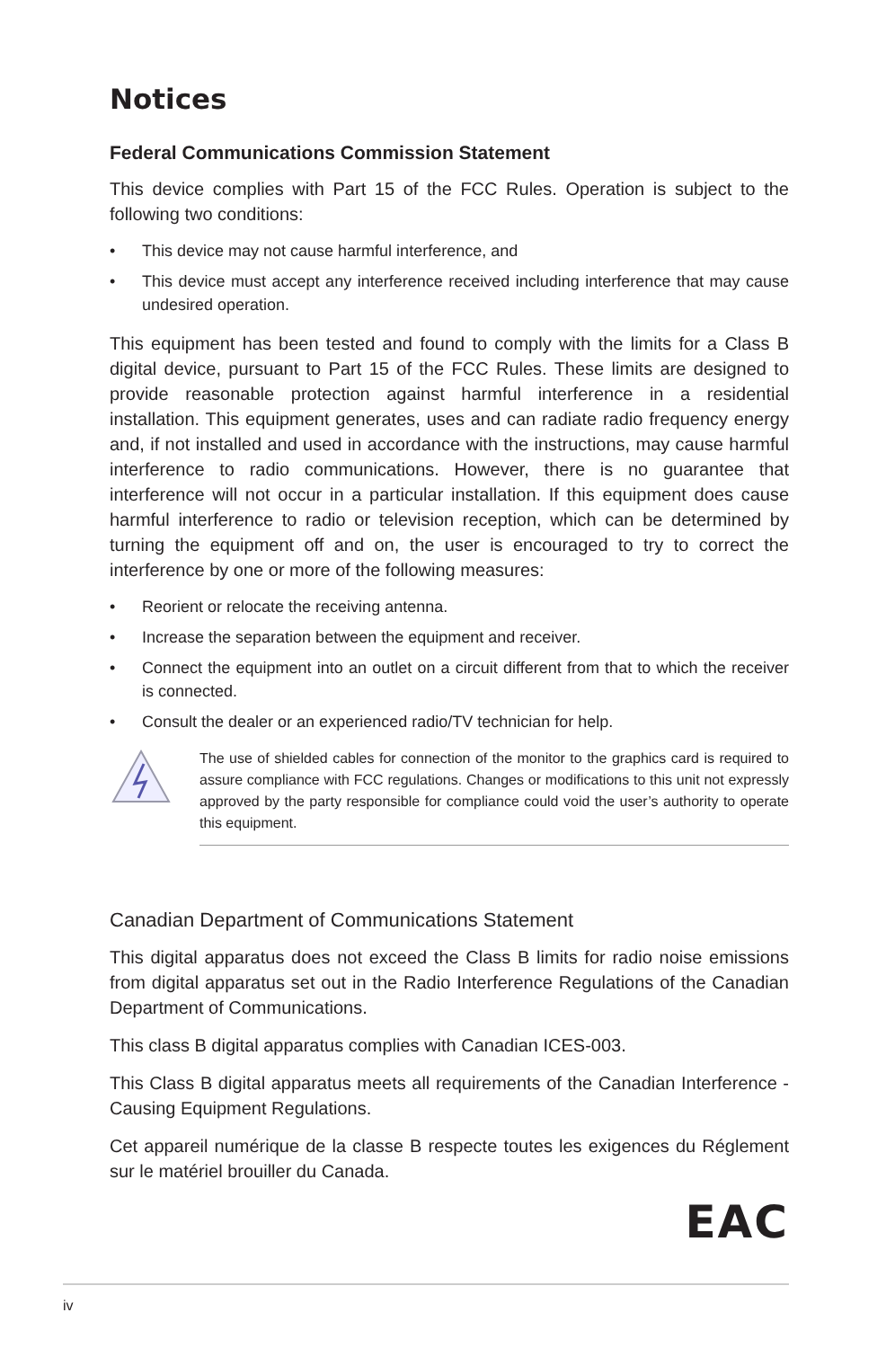Notices
Federal Communications Commission Statement
This device complies with Part 15 of the FCC Rules. Operation is subject to the following two conditions:
• This device may not cause harmful interference, and
• This device must accept any interference received including interference that may cause undesired operation.
This equipment has been tested and found to comply with the limits for a Class B digital device, pursuant to Part 15 of the FCC Rules. These limits are designed to provide reasonable protection against harmful interference in a residential installation. This equipment generates, uses and can radiate radio frequency energy and, if not installed and used in accordance with the instructions, may cause harmful interference to radio communications. However, there is no guarantee that interference will not occur in a particular installation. If this equipment does cause harmful interference to radio or television reception, which can be determined by turning the equipment off and on, the user is encouraged to try to correct the interference by one or more of the following measures:
• Reorient or relocate the receiving antenna.
• Increase the separation between the equipment and receiver.
• Connect the equipment into an outlet on a circuit different from that to which the receiver is connected.
• Consult the dealer or an experienced radio/TV technician for help.
The use of shielded cables for connection of the monitor to the graphics card is required to assure compliance with FCC regulations. Changes or modifications to this unit not expressly approved by the party responsible for compliance could void the user’s authority to operate this equipment.
Canadian Department of Communications Statement
This digital apparatus does not exceed the Class B limits for radio noise emissions from digital apparatus set out in the Radio Interference Regulations of the Canadian Department of Communications.
This class B digital apparatus complies with Canadian ICES-003.
This Class B digital apparatus meets all requirements of the Canadian Interference - Causing Equipment Regulations.
Cet appareil numérique de la classe B respecte toutes les exigences du Réglement sur le matériel brouiller du Canada.
EAC
iv